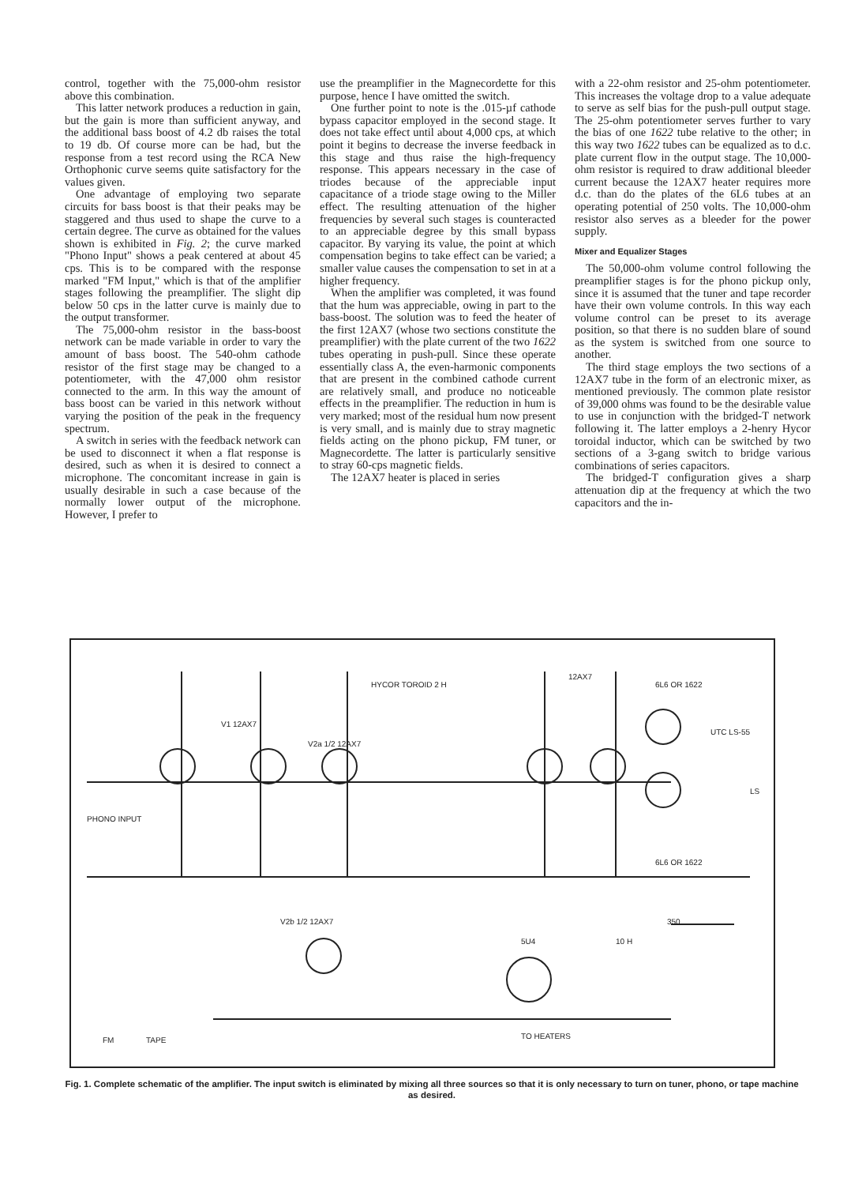control, together with the 75,000-ohm resistor above this combination.
This latter network produces a reduction in gain, but the gain is more than sufficient anyway, and the additional bass boost of 4.2 db raises the total to 19 db. Of course more can be had, but the response from a test record using the RCA New Orthophonic curve seems quite satisfactory for the values given.
One advantage of employing two separate circuits for bass boost is that their peaks may be staggered and thus used to shape the curve to a certain degree. The curve as obtained for the values shown is exhibited in Fig. 2; the curve marked "Phono Input" shows a peak centered at about 45 cps. This is to be compared with the response marked "FM Input," which is that of the amplifier stages following the preamplifier. The slight dip below 50 cps in the latter curve is mainly due to the output transformer.
The 75,000-ohm resistor in the bass-boost network can be made variable in order to vary the amount of bass boost. The 540-ohm cathode resistor of the first stage may be changed to a potentiometer, with the 47,000 ohm resistor connected to the arm. In this way the amount of bass boost can be varied in this network without varying the position of the peak in the frequency spectrum.
A switch in series with the feedback network can be used to disconnect it when a flat response is desired, such as when it is desired to connect a microphone. The concomitant increase in gain is usually desirable in such a case because of the normally lower output of the microphone. However, I prefer to
use the preamplifier in the Magnecordette for this purpose, hence I have omitted the switch.
One further point to note is the .015-µf cathode bypass capacitor employed in the second stage. It does not take effect until about 4,000 cps, at which point it begins to decrease the inverse feedback in this stage and thus raise the high-frequency response. This appears necessary in the case of triodes because of the appreciable input capacitance of a triode stage owing to the Miller effect. The resulting attenuation of the higher frequencies by several such stages is counteracted to an appreciable degree by this small bypass capacitor. By varying its value, the point at which compensation begins to take effect can be varied; a smaller value causes the compensation to set in at a higher frequency.
When the amplifier was completed, it was found that the hum was appreciable, owing in part to the bass-boost. The solution was to feed the heater of the first 12AX7 (whose two sections constitute the preamplifier) with the plate current of the two 1622 tubes operating in push-pull. Since these operate essentially class A, the even-harmonic components that are present in the combined cathode current are relatively small, and produce no noticeable effects in the preamplifier. The reduction in hum is very marked; most of the residual hum now present is very small, and is mainly due to stray magnetic fields acting on the phono pickup, FM tuner, or Magnecordette. The latter is particularly sensitive to stray 60-cps magnetic fields.
The 12AX7 heater is placed in series
with a 22-ohm resistor and 25-ohm potentiometer. This increases the voltage drop to a value adequate to serve as self bias for the push-pull output stage. The 25-ohm potentiometer serves further to vary the bias of one 1622 tube relative to the other; in this way two 1622 tubes can be equalized as to d.c. plate current flow in the output stage. The 10,000-ohm resistor is required to draw additional bleeder current because the 12AX7 heater requires more d.c. than do the plates of the 6L6 tubes at an operating potential of 250 volts. The 10,000-ohm resistor also serves as a bleeder for the power supply.
Mixer and Equalizer Stages
The 50,000-ohm volume control following the preamplifier stages is for the phono pickup only, since it is assumed that the tuner and tape recorder have their own volume controls. In this way each volume control can be preset to its average position, so that there is no sudden blare of sound as the system is switched from one source to another.
The third stage employs the two sections of a 12AX7 tube in the form of an electronic mixer, as mentioned previously. The common plate resistor of 39,000 ohms was found to be the desirable value to use in conjunction with the bridged-T network following it. The latter employs a 2-henry Hycor toroidal inductor, which can be switched by two sections of a 3-gang switch to bridge various combinations of series capacitors.
The bridged-T configuration gives a sharp attenuation dip at the frequency at which the two capacitors and the in-
PHONO INPUT
V1 12AX7
V2a 1/2 12AX7
HYCOR TOROID 2 H
12AX7
6L6 OR 1622
UTC LS-55
LS
6L6 OR 1622
V2b 1/2 12AX7
5U4
10 H
350
TO HEATERS
FM
TAPE
Fig. 1. Complete schematic of the amplifier. The input switch is eliminated by mixing all three sources so that it is only necessary to turn on tuner, phono, or tape machine as desired.